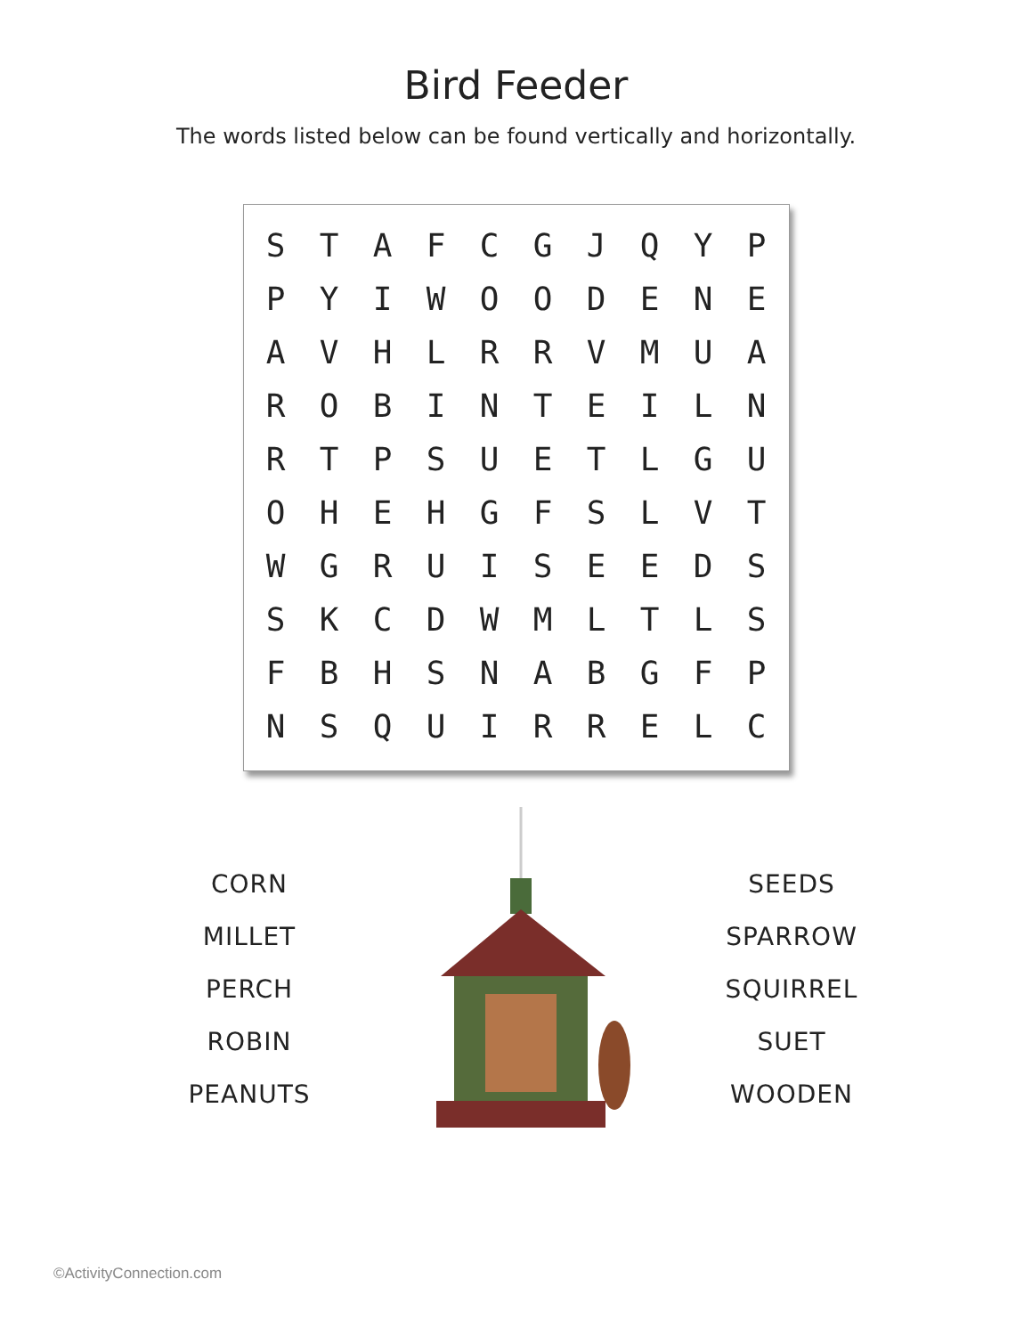Bird Feeder
The words listed below can be found vertically and horizontally.
| S | T | A | F | C | G | J | Q | Y | P |
| P | Y | I | W | O | O | D | E | N | E |
| A | V | H | L | R | R | V | M | U | A |
| R | O | B | I | N | T | E | I | L | N |
| R | T | P | S | U | E | T | L | G | U |
| O | H | E | H | G | F | S | L | V | T |
| W | G | R | U | I | S | E | E | D | S |
| S | K | C | D | W | M | L | T | L | S |
| F | B | H | S | N | A | B | G | F | P |
| N | S | Q | U | I | R | R | E | L | C |
CORN
MILLET
PERCH
ROBIN
PEANUTS
SEEDS
SPARROW
SQUIRREL
SUET
WOODEN
©ActivityConnection.com